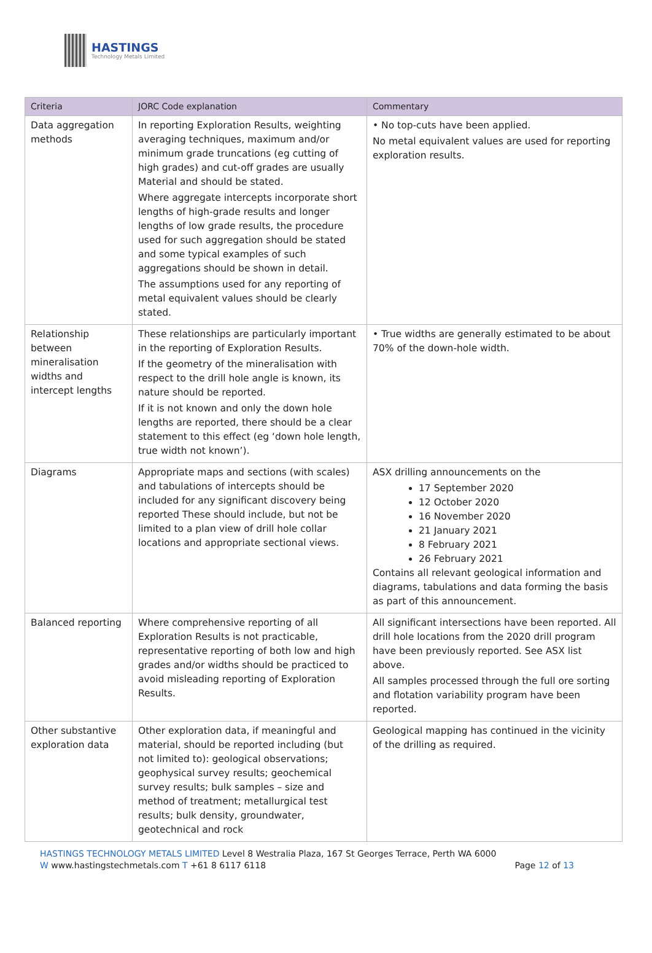HASTINGS
Technology Metals Limited
| Criteria | JORC Code explanation | Commentary |
| --- | --- | --- |
| Data aggregation methods | In reporting Exploration Results, weighting averaging techniques, maximum and/or minimum grade truncations (eg cutting of high grades) and cut-off grades are usually Material and should be stated. Where aggregate intercepts incorporate short lengths of high-grade results and longer lengths of low grade results, the procedure used for such aggregation should be stated and some typical examples of such aggregations should be shown in detail. The assumptions used for any reporting of metal equivalent values should be clearly stated. | • No top-cuts have been applied. No metal equivalent values are used for reporting exploration results. |
| Relationship between mineralisation widths and intercept lengths | These relationships are particularly important in the reporting of Exploration Results. If the geometry of the mineralisation with respect to the drill hole angle is known, its nature should be reported. If it is not known and only the down hole lengths are reported, there should be a clear statement to this effect (eg ‘down hole length, true width not known’). | • True widths are generally estimated to be about 70% of the down-hole width. |
| Diagrams | Appropriate maps and sections (with scales) and tabulations of intercepts should be included for any significant discovery being reported These should include, but not be limited to a plan view of drill hole collar locations and appropriate sectional views. | ASX drilling announcements on the 17 September 2020 12 October 2020 16 November 2020 21 January 2021 8 February 2021 26 February 2021 Contains all relevant geological information and diagrams, tabulations and data forming the basis as part of this announcement. |
| Balanced reporting | Where comprehensive reporting of all Exploration Results is not practicable, representative reporting of both low and high grades and/or widths should be practiced to avoid misleading reporting of Exploration Results. | All significant intersections have been reported. All drill hole locations from the 2020 drill program have been previously reported. See ASX list above. All samples processed through the full ore sorting and flotation variability program have been reported. |
| Other substantive exploration data | Other exploration data, if meaningful and material, should be reported including (but not limited to): geological observations; geophysical survey results; geochemical survey results; bulk samples – size and method of treatment; metallurgical test results; bulk density, groundwater, geotechnical and rock | Geological mapping has continued in the vicinity of the drilling as required. |
HASTINGS TECHNOLOGY METALS LIMITED Level 8 Westralia Plaza, 167 St Georges Terrace, Perth WA 6000
W www.hastingstechmetals.com T +61 8 6117 6118 Page 12 of 13